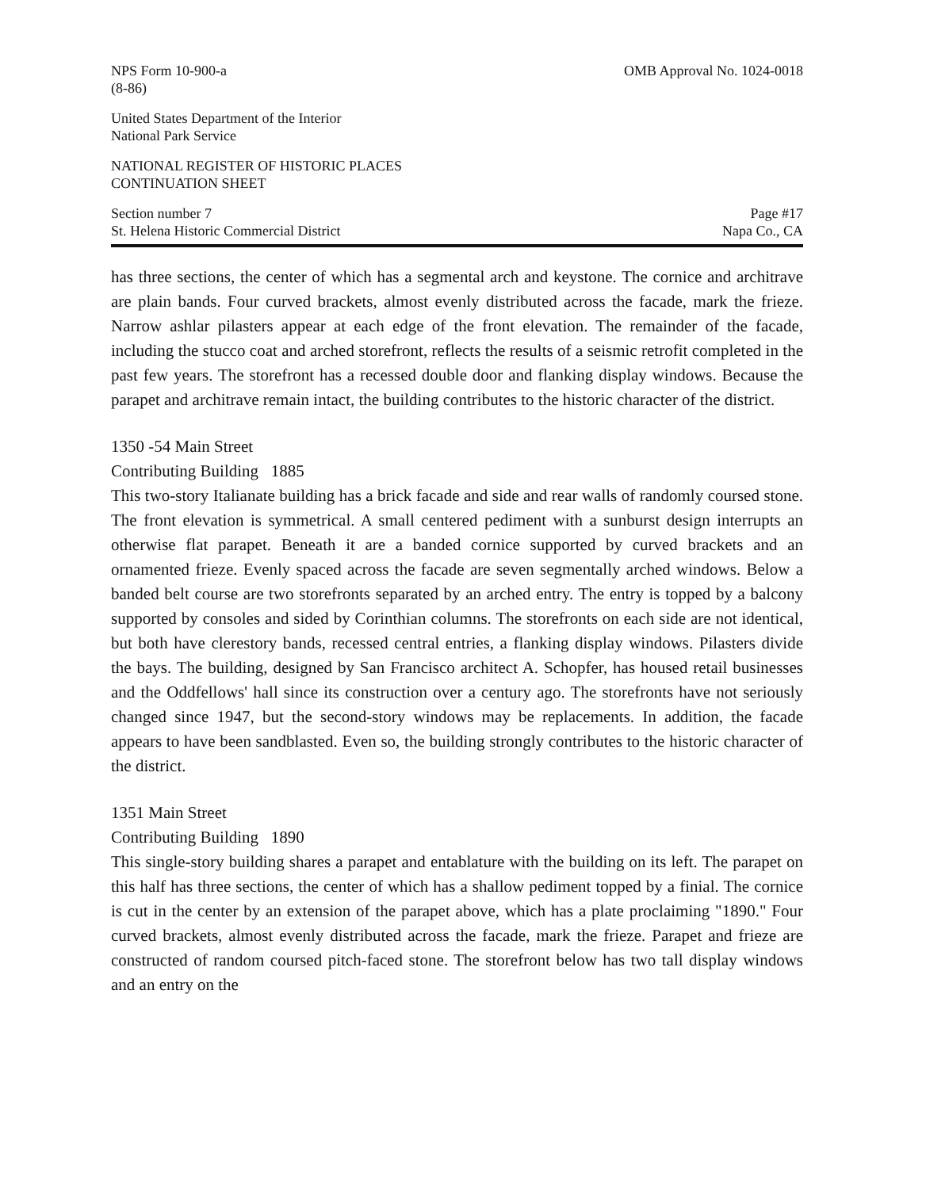NPS Form 10-900-a
(8-86) OMB Approval No. 1024-0018
United States Department of the Interior
National Park Service
NATIONAL REGISTER OF HISTORIC PLACES
CONTINUATION SHEET
Section number 7
St. Helena Historic Commercial District Page #17
Napa Co., CA
has three sections, the center of which has a segmental arch and keystone. The cornice and architrave are plain bands. Four curved brackets, almost evenly distributed across the facade, mark the frieze. Narrow ashlar pilasters appear at each edge of the front elevation. The remainder of the facade, including the stucco coat and arched storefront, reflects the results of a seismic retrofit completed in the past few years. The storefront has a recessed double door and flanking display windows. Because the parapet and architrave remain intact, the building contributes to the historic character of the district.
1350 -54 Main Street
Contributing Building 1885
This two-story Italianate building has a brick facade and side and rear walls of randomly coursed stone. The front elevation is symmetrical. A small centered pediment with a sunburst design interrupts an otherwise flat parapet. Beneath it are a banded cornice supported by curved brackets and an ornamented frieze. Evenly spaced across the facade are seven segmentally arched windows. Below a banded belt course are two storefronts separated by an arched entry. The entry is topped by a balcony supported by consoles and sided by Corinthian columns. The storefronts on each side are not identical, but both have clerestory bands, recessed central entries, a flanking display windows. Pilasters divide the bays. The building, designed by San Francisco architect A. Schopfer, has housed retail businesses and the Oddfellows' hall since its construction over a century ago. The storefronts have not seriously changed since 1947, but the second-story windows may be replacements. In addition, the facade appears to have been sandblasted. Even so, the building strongly contributes to the historic character of the district.
1351 Main Street
Contributing Building 1890
This single-story building shares a parapet and entablature with the building on its left. The parapet on this half has three sections, the center of which has a shallow pediment topped by a finial. The cornice is cut in the center by an extension of the parapet above, which has a plate proclaiming "1890." Four curved brackets, almost evenly distributed across the facade, mark the frieze. Parapet and frieze are constructed of random coursed pitch-faced stone. The storefront below has two tall display windows and an entry on the